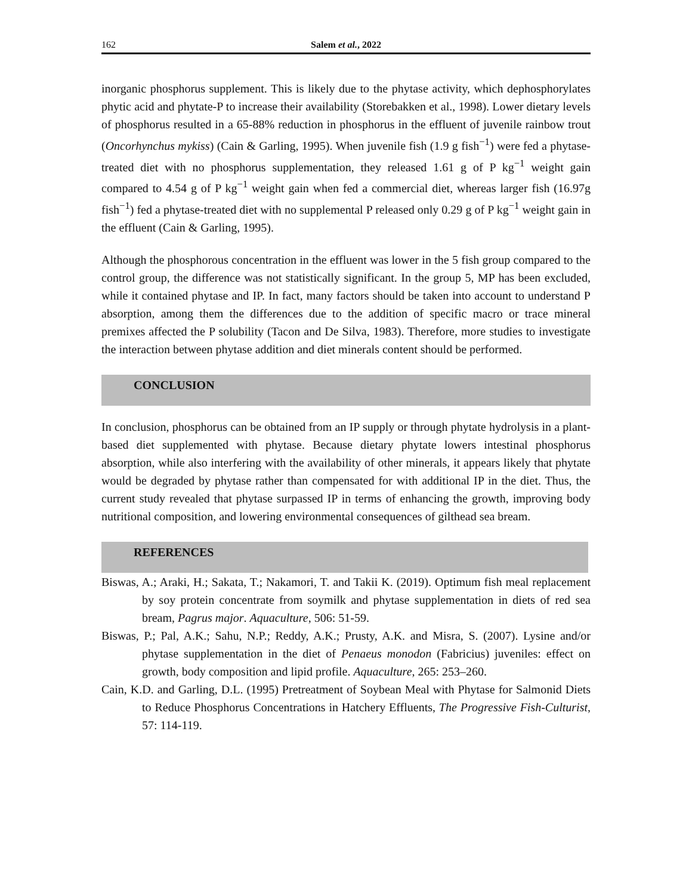162 Salem et al., 2022
inorganic phosphorus supplement. This is likely due to the phytase activity, which dephosphorylates phytic acid and phytate-P to increase their availability (Storebakken et al., 1998). Lower dietary levels of phosphorus resulted in a 65-88% reduction in phosphorus in the effluent of juvenile rainbow trout (Oncorhynchus mykiss) (Cain & Garling, 1995). When juvenile fish (1.9 g fish<sup>−1</sup>) were fed a phytase-treated diet with no phosphorus supplementation, they released 1.61 g of P kg<sup>−1</sup> weight gain compared to 4.54 g of P kg<sup>−1</sup> weight gain when fed a commercial diet, whereas larger fish (16.97g fish<sup>−1</sup>) fed a phytase-treated diet with no supplemental P released only 0.29 g of P kg<sup>−1</sup> weight gain in the effluent (Cain & Garling, 1995).
Although the phosphorous concentration in the effluent was lower in the 5 fish group compared to the control group, the difference was not statistically significant. In the group 5, MP has been excluded, while it contained phytase and IP. In fact, many factors should be taken into account to understand P absorption, among them the differences due to the addition of specific macro or trace mineral premixes affected the P solubility (Tacon and De Silva, 1983). Therefore, more studies to investigate the interaction between phytase addition and diet minerals content should be performed.
CONCLUSION
In conclusion, phosphorus can be obtained from an IP supply or through phytate hydrolysis in a plant-based diet supplemented with phytase. Because dietary phytate lowers intestinal phosphorus absorption, while also interfering with the availability of other minerals, it appears likely that phytate would be degraded by phytase rather than compensated for with additional IP in the diet. Thus, the current study revealed that phytase surpassed IP in terms of enhancing the growth, improving body nutritional composition, and lowering environmental consequences of gilthead sea bream.
REFERENCES
Biswas, A.; Araki, H.; Sakata, T.; Nakamori, T. and Takii K. (2019). Optimum fish meal replacement by soy protein concentrate from soymilk and phytase supplementation in diets of red sea bream, Pagrus major. Aquaculture, 506: 51-59.
Biswas, P.; Pal, A.K.; Sahu, N.P.; Reddy, A.K.; Prusty, A.K. and Misra, S. (2007). Lysine and/or phytase supplementation in the diet of Penaeus monodon (Fabricius) juveniles: effect on growth, body composition and lipid profile. Aquaculture, 265: 253–260.
Cain, K.D. and Garling, D.L. (1995) Pretreatment of Soybean Meal with Phytase for Salmonid Diets to Reduce Phosphorus Concentrations in Hatchery Effluents, The Progressive Fish-Culturist, 57: 114-119.